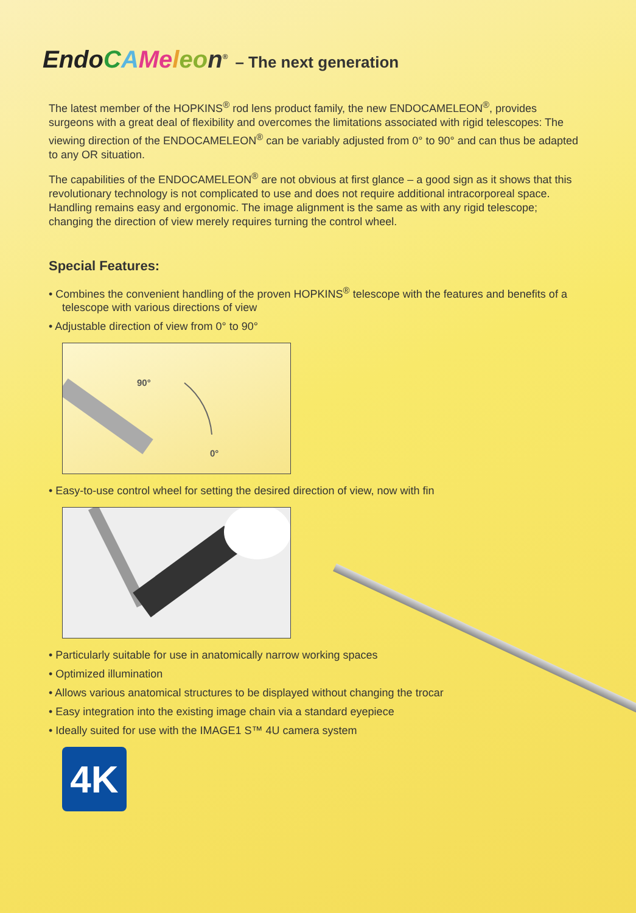Endo CAMe leo n<sup>®</sup> – The next generation
The latest member of the HOPKINS<sup>®</sup> rod lens product family, the new ENDOCAMELEON<sup>®</sup>, provides surgeons with a great deal of flexibility and overcomes the limitations associated with rigid telescopes: The viewing direction of the ENDOCAMELEON<sup>®</sup> can be variably adjusted from 0° to 90° and can thus be adapted to any OR situation.
The capabilities of the ENDOCAMELEON<sup>®</sup> are not obvious at first glance – a good sign as it shows that this revolutionary technology is not complicated to use and does not require additional intracorporeal space. Handling remains easy and ergonomic. The image alignment is the same as with any rigid telescope; changing the direction of view merely requires turning the control wheel.
Special Features:
• Combines the convenient handling of the proven HOPKINS<sup>®</sup> telescope with the features and benefits of a telescope with various directions of view
• Adjustable direction of view from 0° to 90°
90°
0°
• Easy-to-use control wheel for setting the desired direction of view, now with fin
• Particularly suitable for use in anatomically narrow working spaces
• Optimized illumination
• Allows various anatomical structures to be displayed without changing the trocar
• Easy integration into the existing image chain via a standard eyepiece
• Ideally suited for use with the IMAGE1 S™ 4U camera system
4K